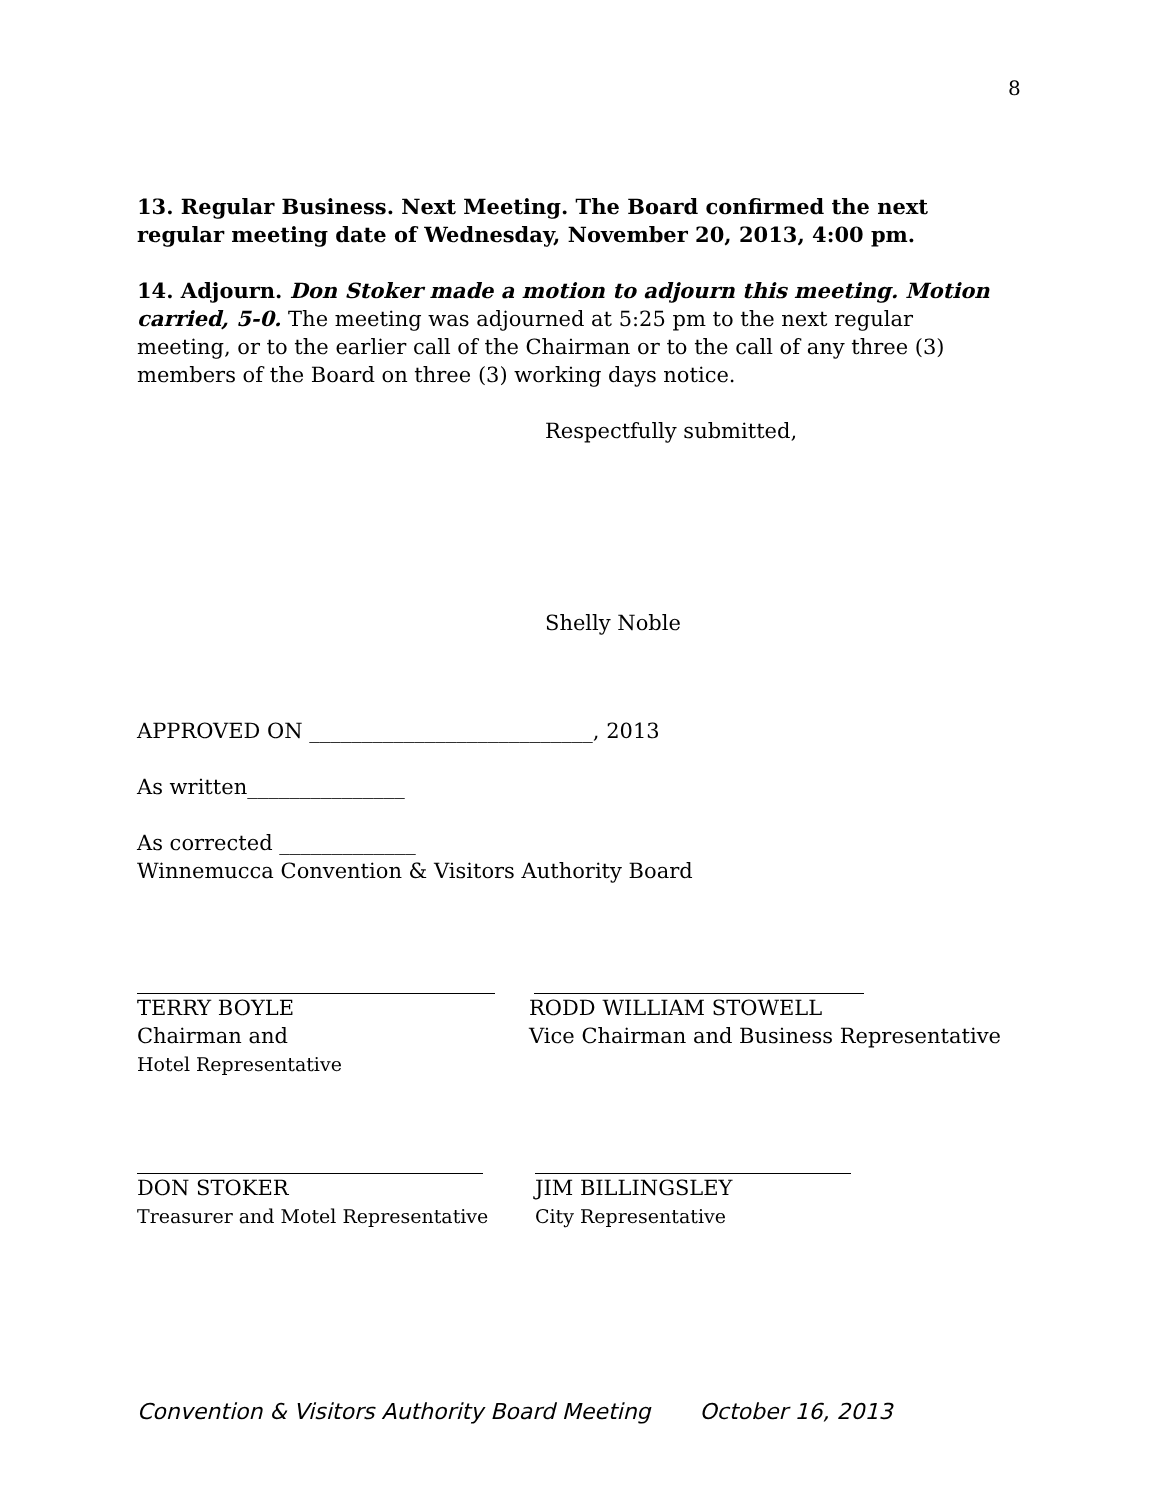8
13. Regular Business. Next Meeting. The Board confirmed the next regular meeting date of Wednesday, November 20, 2013, 4:00 pm.
14. Adjourn. Don Stoker made a motion to adjourn this meeting. Motion carried, 5-0. The meeting was adjourned at 5:25 pm to the next regular meeting, or to the earlier call of the Chairman or to the call of any three (3) members of the Board on three (3) working days notice.
Respectfully submitted,
Shelly Noble
APPROVED ON ___________________________, 2013
As written_______________
As corrected _____________
Winnemucca Convention & Visitors Authority Board
TERRY BOYLE
Chairman and
Hotel Representative
RODD WILLIAM STOWELL
Vice Chairman and Business Representative
DON STOKER
Treasurer and Motel Representative
JIM BILLINGSLEY
City Representative
Convention & Visitors Authority Board Meeting October 16, 2013